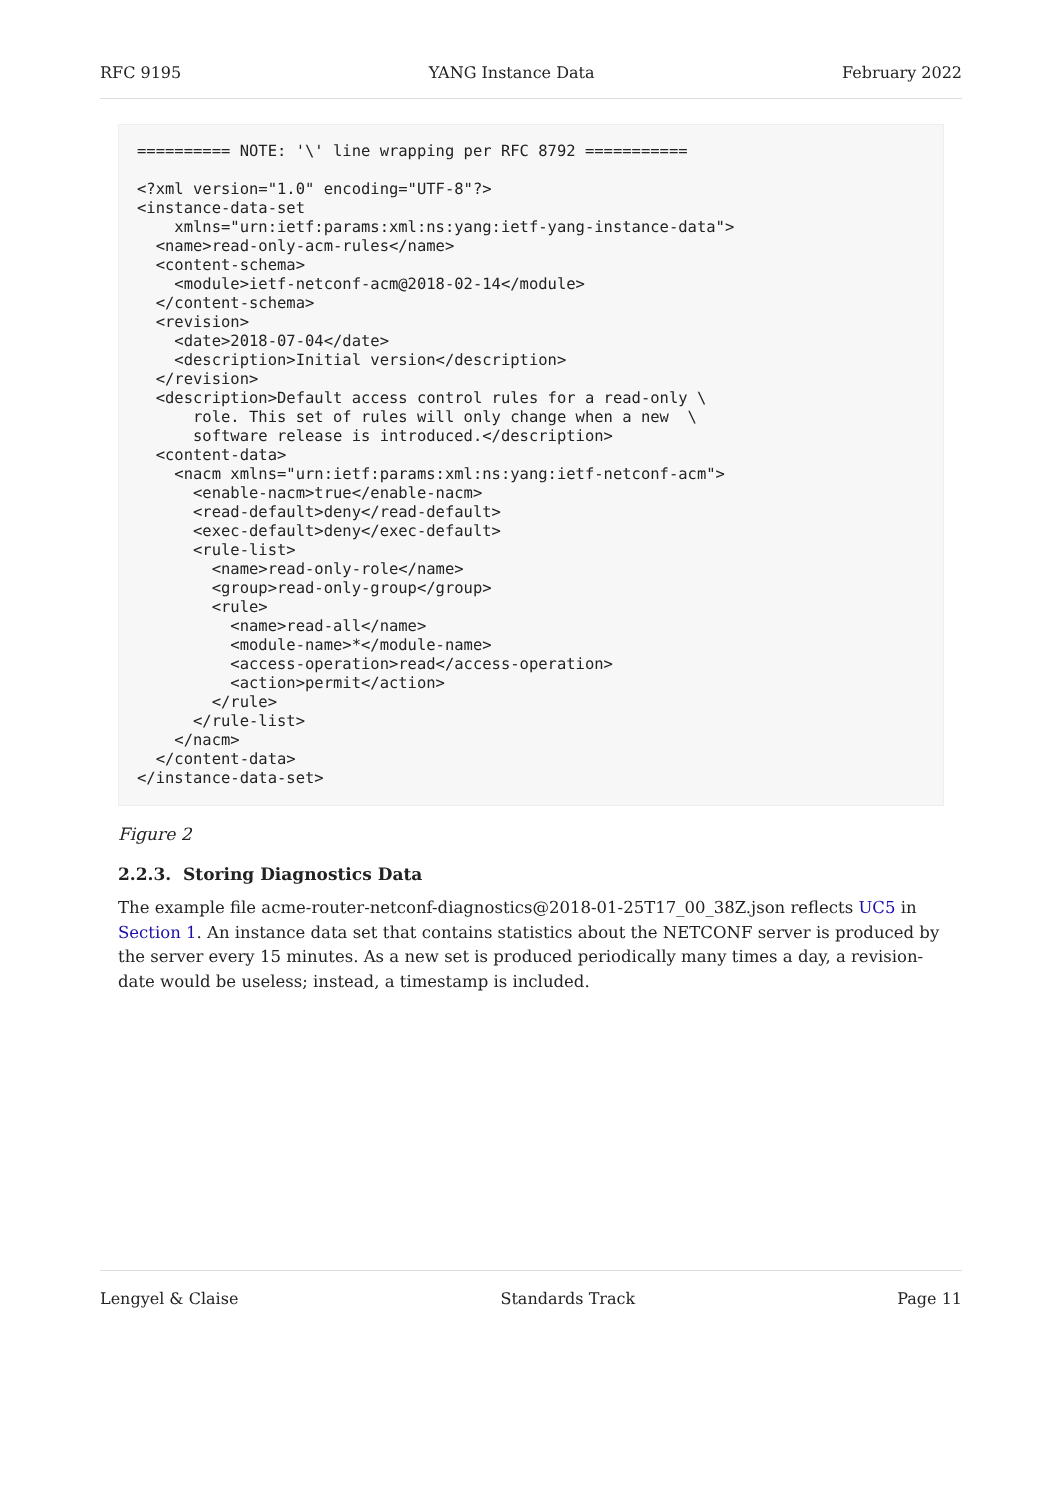RFC 9195 YANG Instance Data February 2022
========== NOTE: '\' line wrapping per RFC 8792 ===========

<?xml version="1.0" encoding="UTF-8"?>
<instance-data-set
    xmlns="urn:ietf:params:xml:ns:yang:ietf-yang-instance-data">
  <name>read-only-acm-rules</name>
  <content-schema>
    <module>ietf-netconf-acm@2018-02-14</module>
  </content-schema>
  <revision>
    <date>2018-07-04</date>
    <description>Initial version</description>
  </revision>
  <description>Default access control rules for a read-only \
      role. This set of rules will only change when a new  \
      software release is introduced.</description>
  <content-data>
    <nacm xmlns="urn:ietf:params:xml:ns:yang:ietf-netconf-acm">
      <enable-nacm>true</enable-nacm>
      <read-default>deny</read-default>
      <exec-default>deny</exec-default>
      <rule-list>
        <name>read-only-role</name>
        <group>read-only-group</group>
        <rule>
          <name>read-all</name>
          <module-name>*</module-name>
          <access-operation>read</access-operation>
          <action>permit</action>
        </rule>
      </rule-list>
    </nacm>
  </content-data>
</instance-data-set>
Figure 2
2.2.3. Storing Diagnostics Data
The example file acme-router-netconf-diagnostics@2018-01-25T17_00_38Z.json reflects UC5 in Section 1. An instance data set that contains statistics about the NETCONF server is produced by the server every 15 minutes. As a new set is produced periodically many times a day, a revision-date would be useless; instead, a timestamp is included.
Lengyel & Claise Standards Track Page 11